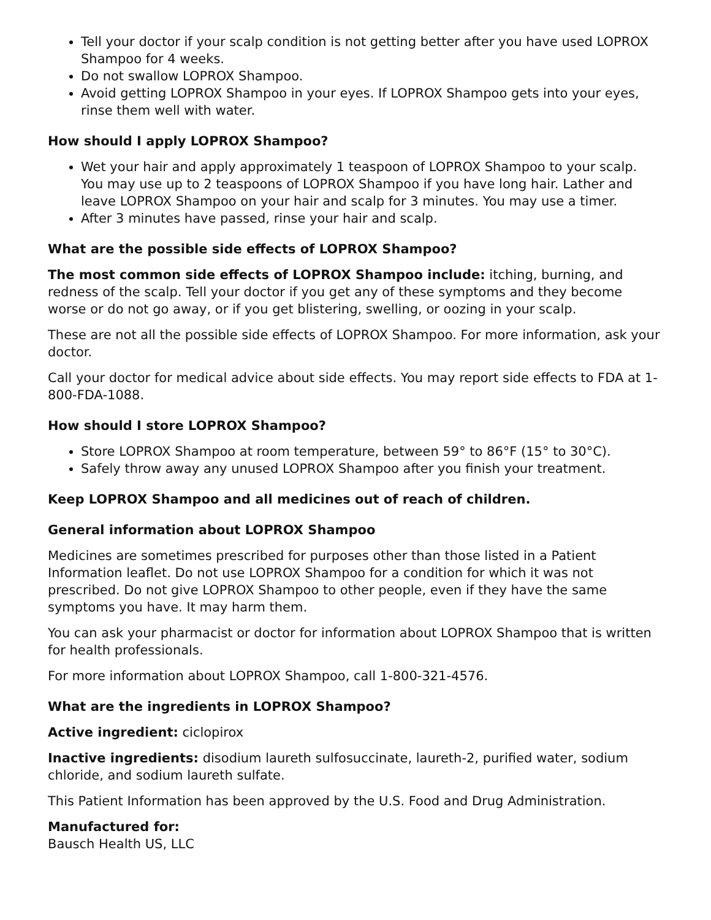Tell your doctor if your scalp condition is not getting better after you have used LOPROX Shampoo for 4 weeks.
Do not swallow LOPROX Shampoo.
Avoid getting LOPROX Shampoo in your eyes. If LOPROX Shampoo gets into your eyes, rinse them well with water.
How should I apply LOPROX Shampoo?
Wet your hair and apply approximately 1 teaspoon of LOPROX Shampoo to your scalp. You may use up to 2 teaspoons of LOPROX Shampoo if you have long hair. Lather and leave LOPROX Shampoo on your hair and scalp for 3 minutes. You may use a timer.
After 3 minutes have passed, rinse your hair and scalp.
What are the possible side effects of LOPROX Shampoo?
The most common side effects of LOPROX Shampoo include: itching, burning, and redness of the scalp. Tell your doctor if you get any of these symptoms and they become worse or do not go away, or if you get blistering, swelling, or oozing in your scalp.
These are not all the possible side effects of LOPROX Shampoo. For more information, ask your doctor.
Call your doctor for medical advice about side effects. You may report side effects to FDA at 1-800-FDA-1088.
How should I store LOPROX Shampoo?
Store LOPROX Shampoo at room temperature, between 59° to 86°F (15° to 30°C).
Safely throw away any unused LOPROX Shampoo after you finish your treatment.
Keep LOPROX Shampoo and all medicines out of reach of children.
General information about LOPROX Shampoo
Medicines are sometimes prescribed for purposes other than those listed in a Patient Information leaflet. Do not use LOPROX Shampoo for a condition for which it was not prescribed. Do not give LOPROX Shampoo to other people, even if they have the same symptoms you have. It may harm them.
You can ask your pharmacist or doctor for information about LOPROX Shampoo that is written for health professionals.
For more information about LOPROX Shampoo, call 1-800-321-4576.
What are the ingredients in LOPROX Shampoo?
Active ingredient: ciclopirox
Inactive ingredients: disodium laureth sulfosuccinate, laureth-2, purified water, sodium chloride, and sodium laureth sulfate.
This Patient Information has been approved by the U.S. Food and Drug Administration.
Manufactured for:
Bausch Health US, LLC